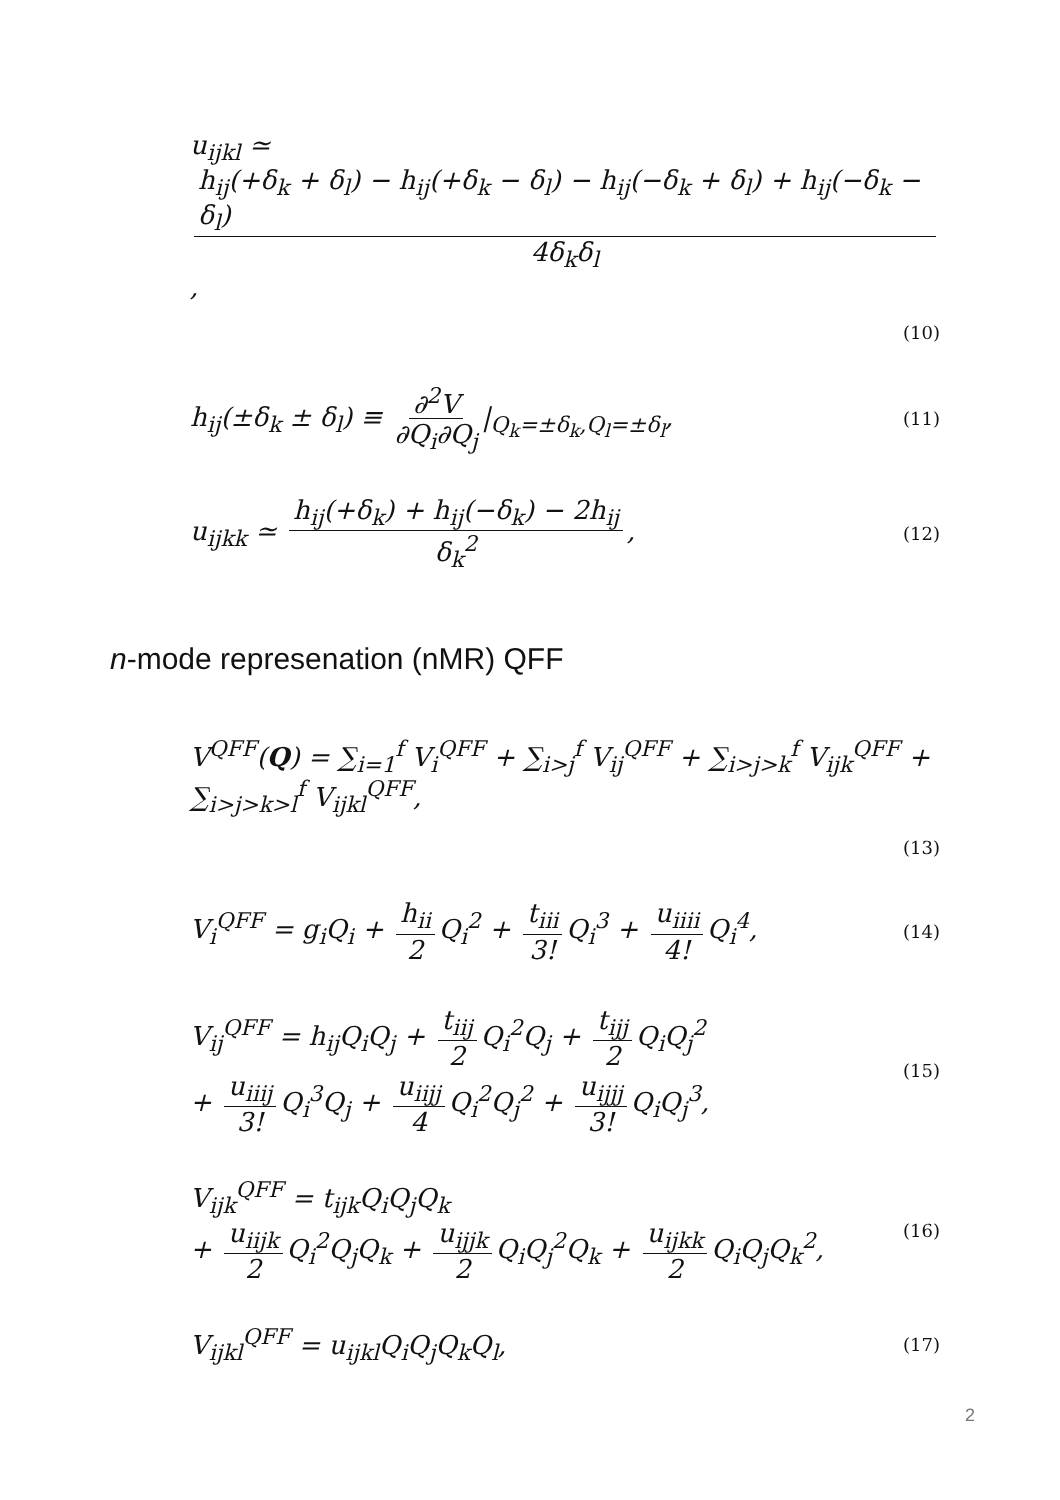u<sub>ijkl</sub> ≃ h<sub>ij</sub>(+δ<sub>k</sub> + δ<sub>l</sub>) − h<sub>ij</sub>(+δ<sub>k</sub> − δ<sub>l</sub>) − h<sub>ij</sub>(−δ<sub>k</sub> + δ<sub>l</sub>) + h<sub>ij</sub>(−δ<sub>k</sub> − δ<sub>l</sub>) 4δ<sub>k</sub>δ<sub>l</sub>,
(10)
h<sub>ij</sub>(±δ<sub>k</sub> ± δ<sub>l</sub>) ≡ ∂<sup>2</sup>V ∂Q<sub>i</sub>∂Q<sub>j</sub> |<sub>Q<sub>k</sub>=±δ<sub>k</sub>,Q<sub>l</sub>=±δ<sub>l</sub></sub>, (11)
u<sub>ijkk</sub> ≃ h<sub>ij</sub>(+δ<sub>k</sub>) + h<sub>ij</sub>(−δ<sub>k</sub>) − 2h<sub>ij</sub> δ<sub>k</sub><sup>2</sup>, (12)
n-mode represenation (nMR) QFF
V<sup>QFF</sup>(Q) = ∑<sub>i=1</sub><sup>f</sup> V<sub>i</sub><sup>QFF</sup> + ∑<sub>i>j</sub><sup>f</sup> V<sub>ij</sub><sup>QFF</sup> + ∑<sub>i>j>k</sub><sup>f</sup> V<sub>ijk</sub><sup>QFF</sup> + ∑<sub>i>j>k>l</sub><sup>f</sup> V<sub>ijkl</sub><sup>QFF</sup>,
(13)
V<sub>i</sub><sup>QFF</sup> = g<sub>i</sub>Q<sub>i</sub> + h<sub>ii</sub> 2 Q<sub>i</sub><sup>2</sup> + t<sub>iii</sub> 3! Q<sub>i</sub><sup>3</sup> + u<sub>iiii</sub> 4! Q<sub>i</sub><sup>4</sup>, (14)
V<sub>ij</sub><sup>QFF</sup> = h<sub>ij</sub>Q<sub>i</sub>Q<sub>j</sub> + t<sub>iij</sub> 2 Q<sub>i</sub><sup>2</sup>Q<sub>j</sub> + t<sub>ijj</sub> 2 Q<sub>i</sub>Q<sub>j</sub><sup>2</sup>
+ u<sub>iiij</sub> 3! Q<sub>i</sub><sup>3</sup>Q<sub>j</sub> + u<sub>iijj</sub> 4 Q<sub>i</sub><sup>2</sup>Q<sub>j</sub><sup>2</sup> + u<sub>ijjj</sub> 3! Q<sub>i</sub>Q<sub>j</sub><sup>3</sup>, (15)
V<sub>ijk</sub><sup>QFF</sup> = t<sub>ijk</sub>Q<sub>i</sub>Q<sub>j</sub>Q<sub>k</sub>
+ u<sub>iijk</sub> 2 Q<sub>i</sub><sup>2</sup>Q<sub>j</sub>Q<sub>k</sub> + u<sub>ijjk</sub> 2 Q<sub>i</sub>Q<sub>j</sub><sup>2</sup>Q<sub>k</sub> + u<sub>ijkk</sub> 2 Q<sub>i</sub>Q<sub>j</sub>Q<sub>k</sub><sup>2</sup>, (16)
V<sub>ijkl</sub><sup>QFF</sup> = u<sub>ijkl</sub>Q<sub>i</sub>Q<sub>j</sub>Q<sub>k</sub>Q<sub>l</sub>, (17)
2